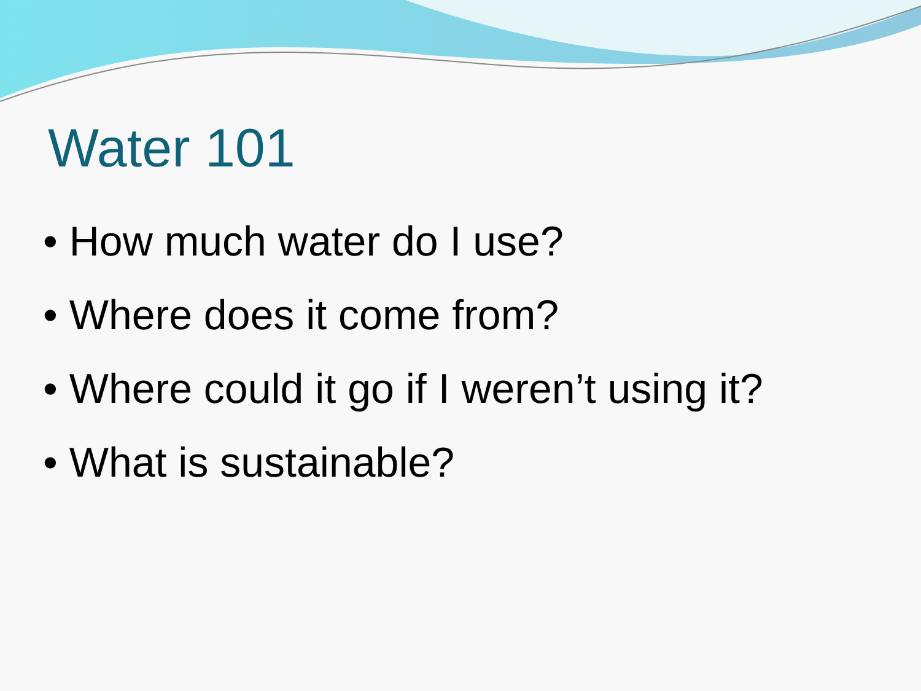Water 101
• How much water do I use?
• Where does it come from?
• Where could it go if I weren’t using it?
• What is sustainable?